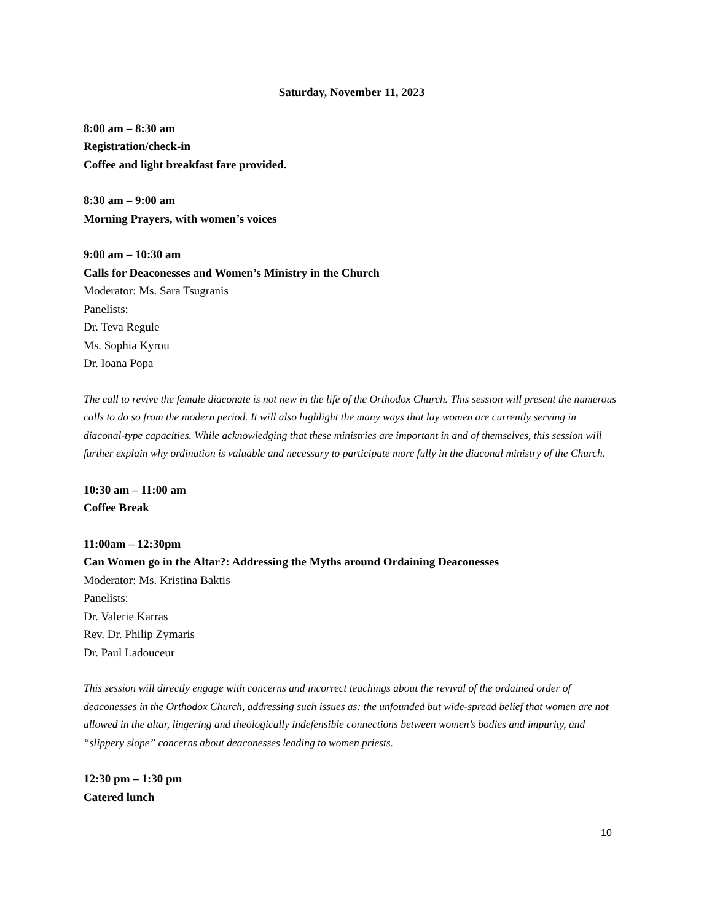Saturday, November 11, 2023
8:00 am – 8:30 am
Registration/check-in
Coffee and light breakfast fare provided.
8:30 am – 9:00 am
Morning Prayers, with women’s voices
9:00 am – 10:30 am
Calls for Deaconesses and Women’s Ministry in the Church
Moderator: Ms. Sara Tsugranis
Panelists:
Dr. Teva Regule
Ms. Sophia Kyrou
Dr. Ioana Popa
The call to revive the female diaconate is not new in the life of the Orthodox Church. This session will present the numerous calls to do so from the modern period. It will also highlight the many ways that lay women are currently serving in diaconal-type capacities. While acknowledging that these ministries are important in and of themselves, this session will further explain why ordination is valuable and necessary to participate more fully in the diaconal ministry of the Church.
10:30 am – 11:00 am
Coffee Break
11:00am – 12:30pm
Can Women go in the Altar?: Addressing the Myths around Ordaining Deaconesses
Moderator: Ms. Kristina Baktis
Panelists:
Dr. Valerie Karras
Rev. Dr. Philip Zymaris
Dr. Paul Ladouceur
This session will directly engage with concerns and incorrect teachings about the revival of the ordained order of deaconesses in the Orthodox Church, addressing such issues as: the unfounded but wide-spread belief that women are not allowed in the altar, lingering and theologically indefensible connections between women’s bodies and impurity, and “slippery slope” concerns about deaconesses leading to women priests.
12:30 pm – 1:30 pm
Catered lunch
10